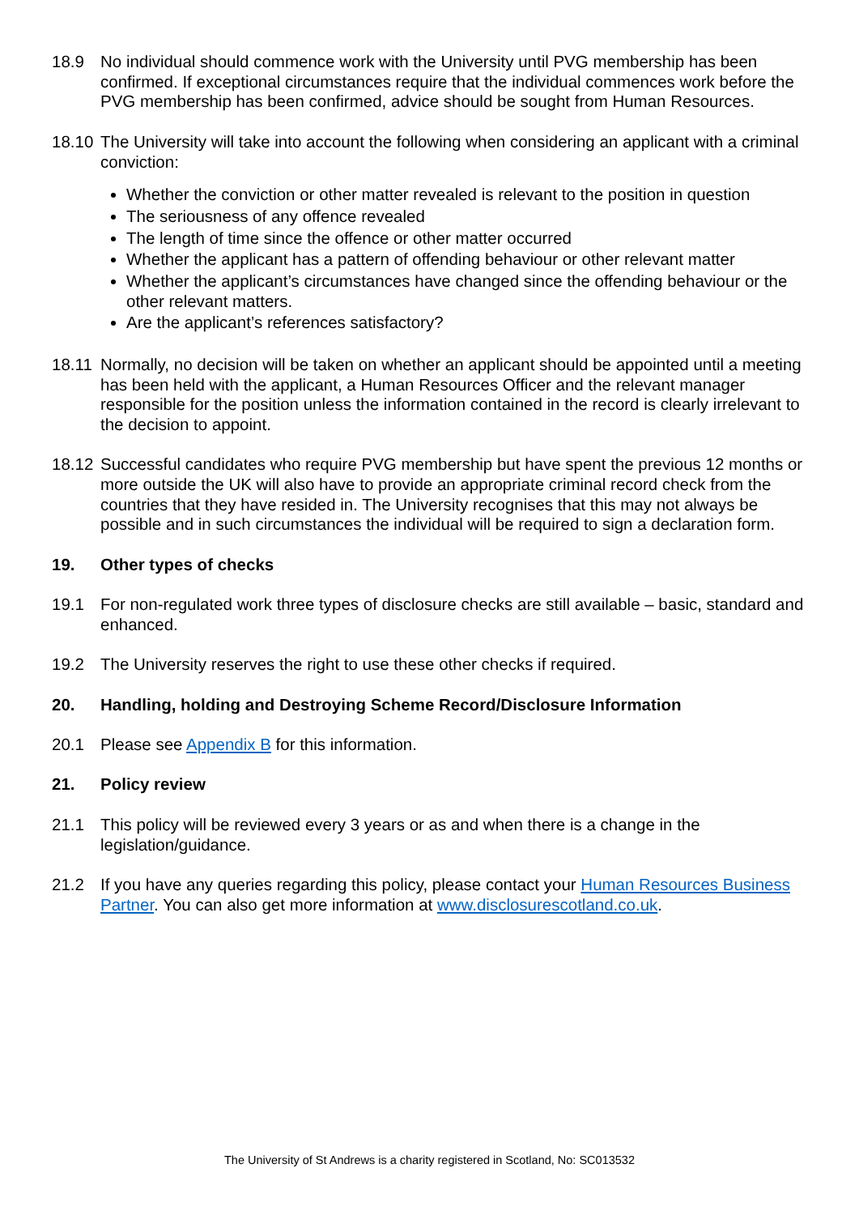18.9 No individual should commence work with the University until PVG membership has been confirmed. If exceptional circumstances require that the individual commences work before the PVG membership has been confirmed, advice should be sought from Human Resources.
18.10
The University will take into account the following when considering an applicant with a criminal conviction:
Whether the conviction or other matter revealed is relevant to the position in question
The seriousness of any offence revealed
The length of time since the offence or other matter occurred
Whether the applicant has a pattern of offending behaviour or other relevant matter
Whether the applicant’s circumstances have changed since the offending behaviour or the other relevant matters.
Are the applicant’s references satisfactory?
18.11
Normally, no decision will be taken on whether an applicant should be appointed until a meeting has been held with the applicant, a Human Resources Officer and the relevant manager responsible for the position unless the information contained in the record is clearly irrelevant to the decision to appoint.
18.12
Successful candidates who require PVG membership but have spent the previous 12 months or more outside the UK will also have to provide an appropriate criminal record check from the countries that they have resided in. The University recognises that this may not always be possible and in such circumstances the individual will be required to sign a declaration form.
19. Other types of checks
19.1 For non-regulated work three types of disclosure checks are still available – basic, standard and enhanced.
19.2 The University reserves the right to use these other checks if required.
20. Handling, holding and Destroying Scheme Record/Disclosure Information
20.1 Please see Appendix B for this information.
21. Policy review
21.1 This policy will be reviewed every 3 years or as and when there is a change in the legislation/guidance.
21.2 If you have any queries regarding this policy, please contact your Human Resources Business Partner. You can also get more information at www.disclosurescotland.co.uk.
The University of St Andrews is a charity registered in Scotland, No: SC013532